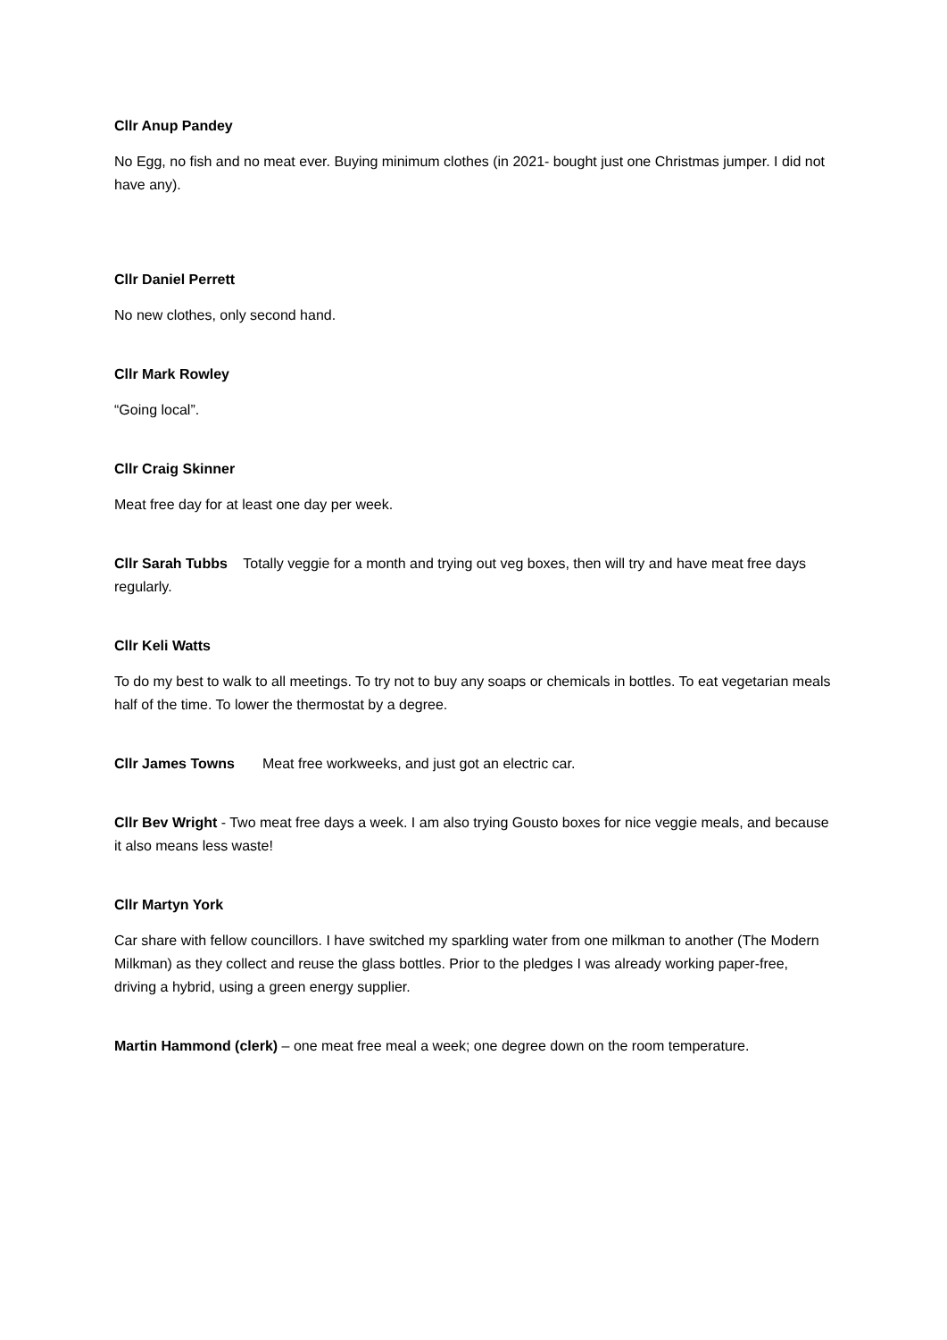Cllr Anup Pandey
No Egg, no fish and no meat ever. Buying minimum clothes (in 2021- bought just one Christmas jumper. I did not have any).
Cllr Daniel Perrett
No new clothes, only second hand.
Cllr Mark Rowley
“Going local”.
Cllr Craig Skinner
Meat free day for at least one day per week.
Cllr Sarah Tubbs Totally veggie for a month and trying out veg boxes, then will try and have meat free days regularly.
Cllr Keli Watts
To do my best to walk to all meetings. To try not to buy any soaps or chemicals in bottles. To eat vegetarian meals half of the time. To lower the thermostat by a degree.
Cllr James Towns Meat free workweeks, and just got an electric car.
Cllr Bev Wright - Two meat free days a week. I am also trying Gousto boxes for nice veggie meals, and because it also means less waste!
Cllr Martyn York
Car share with fellow councillors. I have switched my sparkling water from one milkman to another (The Modern Milkman) as they collect and reuse the glass bottles. Prior to the pledges I was already working paper-free, driving a hybrid, using a green energy supplier.
Martin Hammond (clerk) – one meat free meal a week; one degree down on the room temperature.